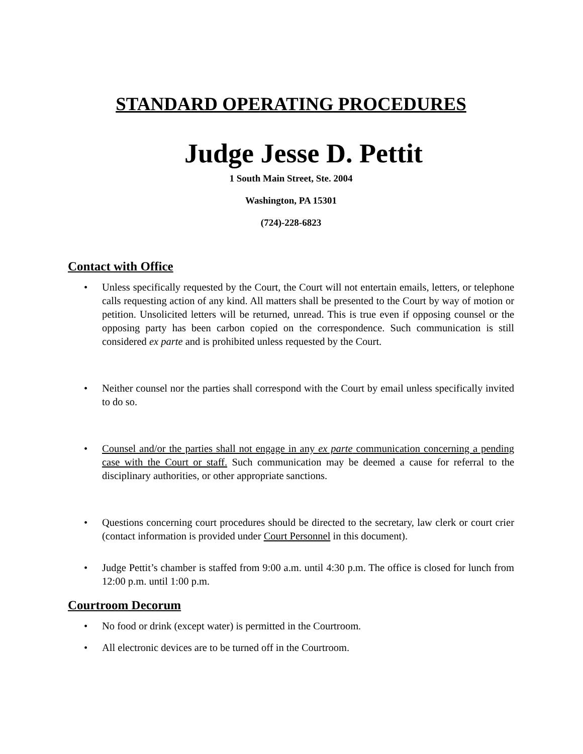STANDARD OPERATING PROCEDURES
Judge Jesse D. Pettit
1 South Main Street, Ste. 2004
Washington, PA 15301
(724)-228-6823
Contact with Office
• Unless specifically requested by the Court, the Court will not entertain emails, letters, or telephone calls requesting action of any kind. All matters shall be presented to the Court by way of motion or petition. Unsolicited letters will be returned, unread. This is true even if opposing counsel or the opposing party has been carbon copied on the correspondence. Such communication is still considered ex parte and is prohibited unless requested by the Court.
• Neither counsel nor the parties shall correspond with the Court by email unless specifically invited to do so.
• Counsel and/or the parties shall not engage in any ex parte communication concerning a pending case with the Court or staff. Such communication may be deemed a cause for referral to the disciplinary authorities, or other appropriate sanctions.
• Questions concerning court procedures should be directed to the secretary, law clerk or court crier (contact information is provided under Court Personnel in this document).
• Judge Pettit’s chamber is staffed from 9:00 a.m. until 4:30 p.m. The office is closed for lunch from 12:00 p.m. until 1:00 p.m.
Courtroom Decorum
• No food or drink (except water) is permitted in the Courtroom.
• All electronic devices are to be turned off in the Courtroom.